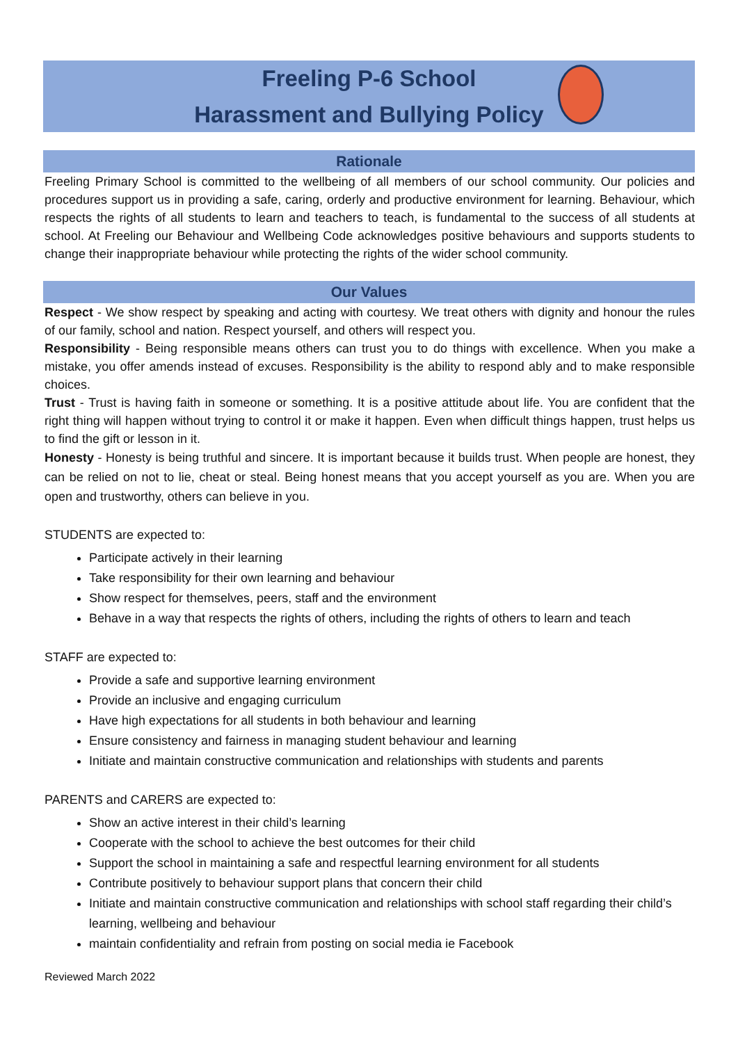Freeling P-6 School
Harassment and Bullying Policy
Rationale
Freeling Primary School is committed to the wellbeing of all members of our school community. Our policies and procedures support us in providing a safe, caring, orderly and productive environment for learning. Behaviour, which respects the rights of all students to learn and teachers to teach, is fundamental to the success of all students at school. At Freeling our Behaviour and Wellbeing Code acknowledges positive behaviours and supports students to change their inappropriate behaviour while protecting the rights of the wider school community.
Our Values
Respect - We show respect by speaking and acting with courtesy. We treat others with dignity and honour the rules of our family, school and nation. Respect yourself, and others will respect you.
Responsibility - Being responsible means others can trust you to do things with excellence. When you make a mistake, you offer amends instead of excuses. Responsibility is the ability to respond ably and to make responsible choices.
Trust - Trust is having faith in someone or something. It is a positive attitude about life. You are confident that the right thing will happen without trying to control it or make it happen. Even when difficult things happen, trust helps us to find the gift or lesson in it.
Honesty - Honesty is being truthful and sincere. It is important because it builds trust. When people are honest, they can be relied on not to lie, cheat or steal. Being honest means that you accept yourself as you are. When you are open and trustworthy, others can believe in you.
STUDENTS are expected to:
Participate actively in their learning
Take responsibility for their own learning and behaviour
Show respect for themselves, peers, staff and the environment
Behave in a way that respects the rights of others, including the rights of others to learn and teach
STAFF are expected to:
Provide a safe and supportive learning environment
Provide an inclusive and engaging curriculum
Have high expectations for all students in both behaviour and learning
Ensure consistency and fairness in managing student behaviour and learning
Initiate and maintain constructive communication and relationships with students and parents
PARENTS and CARERS are expected to:
Show an active interest in their child’s learning
Cooperate with the school to achieve the best outcomes for their child
Support the school in maintaining a safe and respectful learning environment for all students
Contribute positively to behaviour support plans that concern their child
Initiate and maintain constructive communication and relationships with school staff regarding their child’s learning, wellbeing and behaviour
maintain confidentiality and refrain from posting on social media ie Facebook
Reviewed March 2022